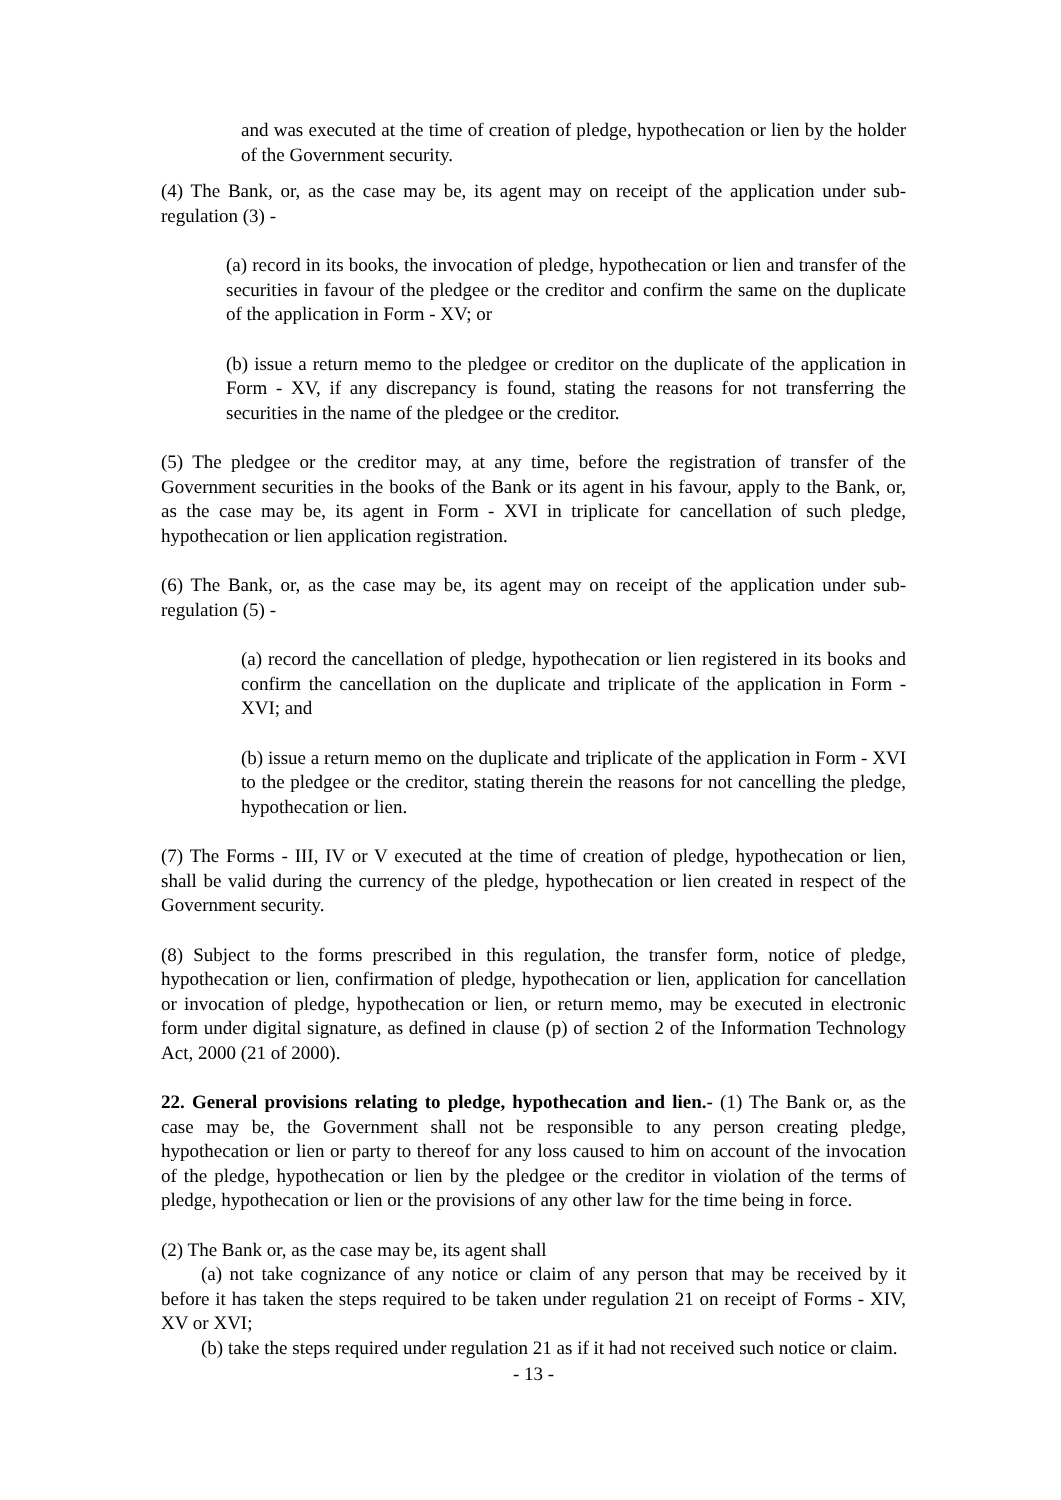and was executed at the time of creation of pledge, hypothecation or lien by the holder of the Government security.
(4) The Bank, or, as the case may be, its agent may on receipt of the application under sub- regulation (3) -
(a) record in its books, the invocation of pledge, hypothecation or lien and transfer of the securities in favour of the pledgee or the creditor and confirm the same on the duplicate of the application in Form - XV; or
(b) issue a return memo to the pledgee or creditor on the duplicate of the application in Form - XV, if any discrepancy is found, stating the reasons for not transferring the securities in the name of the pledgee or the creditor.
(5) The pledgee or the creditor may, at any time, before the registration of transfer of the Government securities in the books of the Bank or its agent in his favour, apply to the Bank, or, as the case may be, its agent in Form - XVI in triplicate for cancellation of such pledge, hypothecation or lien application registration.
(6) The Bank, or, as the case may be, its agent may on receipt of the application under sub-regulation (5) -
(a) record the cancellation of pledge, hypothecation or lien registered in its books and confirm the cancellation on the duplicate and triplicate of the application in Form - XVI; and
(b) issue a return memo on the duplicate and triplicate of the application in Form - XVI to the pledgee or the creditor, stating therein the reasons for not cancelling the pledge, hypothecation or lien.
(7) The Forms - III, IV or V executed at the time of creation of pledge, hypothecation or lien, shall be valid during the currency of the pledge, hypothecation or lien created in respect of the Government security.
(8) Subject to the forms prescribed in this regulation, the transfer form, notice of pledge, hypothecation or lien, confirmation of pledge, hypothecation or lien, application for cancellation or invocation of pledge, hypothecation or lien, or return memo, may be executed in electronic form under digital signature, as defined in clause (p) of section 2 of the Information Technology Act, 2000 (21 of 2000).
22. General provisions relating to pledge, hypothecation and lien.- (1) The Bank or, as the case may be, the Government shall not be responsible to any person creating pledge, hypothecation or lien or party to thereof for any loss caused to him on account of the invocation of the pledge, hypothecation or lien by the pledgee or the creditor in violation of the terms of pledge, hypothecation or lien or the provisions of any other law for the time being in force.
(2) The Bank or, as the case may be, its agent shall
(a) not take cognizance of any notice or claim of any person that may be received by it before it has taken the steps required to be taken under regulation 21 on receipt of Forms - XIV, XV or XVI;
(b) take the steps required under regulation 21 as if it had not received such notice or claim.
- 13 -